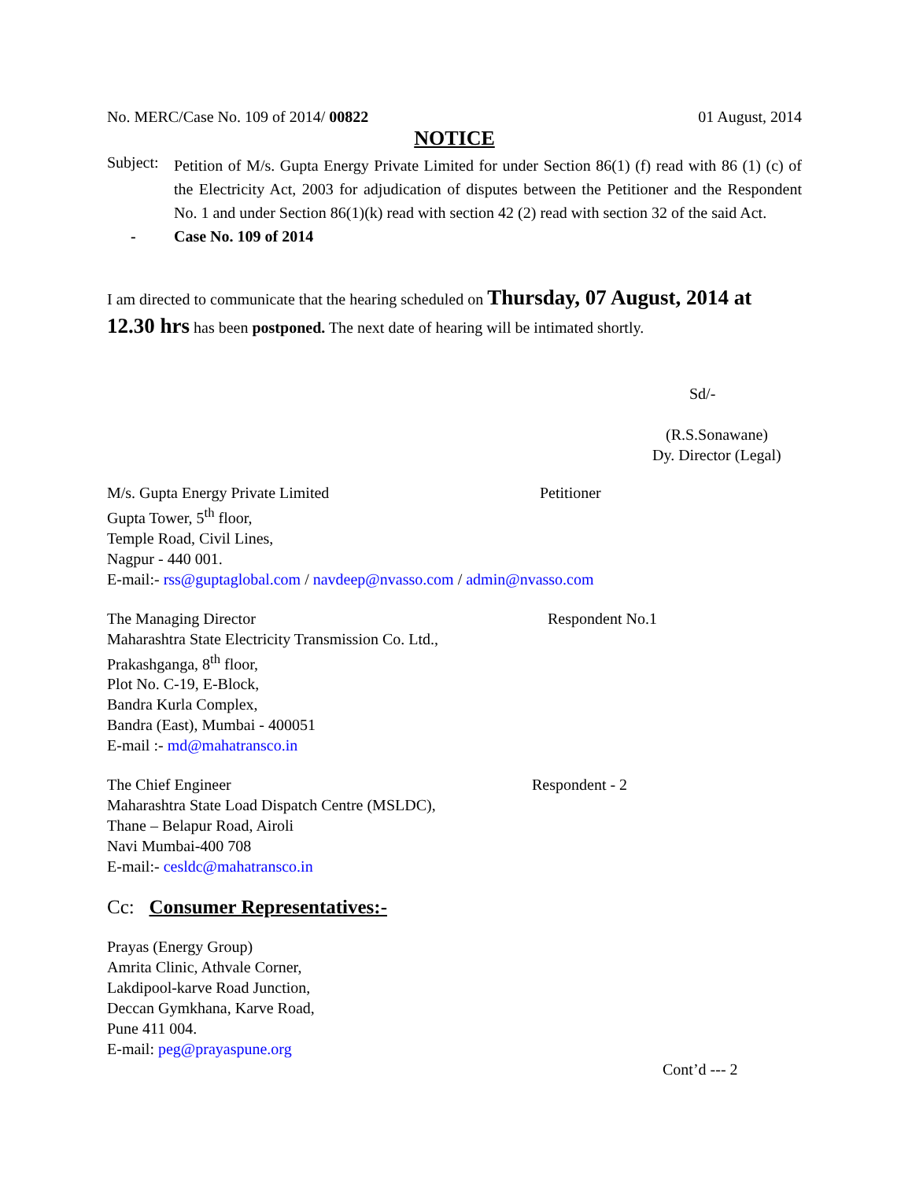No. MERC/Case No. 109 of 2014/ 00822
01 August, 2014
NOTICE
Subject:
Petition of M/s. Gupta Energy Private Limited for under Section 86(1) (f) read with 86 (1) (c) of the Electricity Act, 2003 for adjudication of disputes between the Petitioner and the Respondent No. 1 and under Section 86(1)(k) read with section 42 (2) read with section 32 of the said Act.
- Case No. 109 of 2014
I am directed to communicate that the hearing scheduled on Thursday, 07 August, 2014 at 12.30 hrs has been postponed. The next date of hearing will be intimated shortly.
Sd/-
(R.S.Sonawane)
Dy. Director (Legal)
M/s. Gupta Energy Private Limited
Gupta Tower, 5<sup>th</sup> floor,
Temple Road, Civil Lines,
Nagpur - 440 001.
Petitioner
E-mail:- rss@guptaglobal.com / navdeep@nvasso.com / admin@nvasso.com
The Managing Director
Maharashtra State Electricity Transmission Co. Ltd.,
Prakashganga, 8<sup>th</sup> floor,
Plot No. C-19, E-Block,
Bandra Kurla Complex,
Bandra (East), Mumbai - 400051
E-mail :- md@mahatransco.in
Respondent No.1
The Chief Engineer
Maharashtra State Load Dispatch Centre (MSLDC),
Thane – Belapur Road, Airoli
Navi Mumbai-400 708
E-mail:- cesldc@mahatransco.in
Respondent - 2
Cc: Consumer Representatives:-
Prayas (Energy Group)
Amrita Clinic, Athvale Corner,
Lakdipool-karve Road Junction,
Deccan Gymkhana, Karve Road,
Pune 411 004.
E-mail: peg@prayaspune.org
Cont’d --- 2